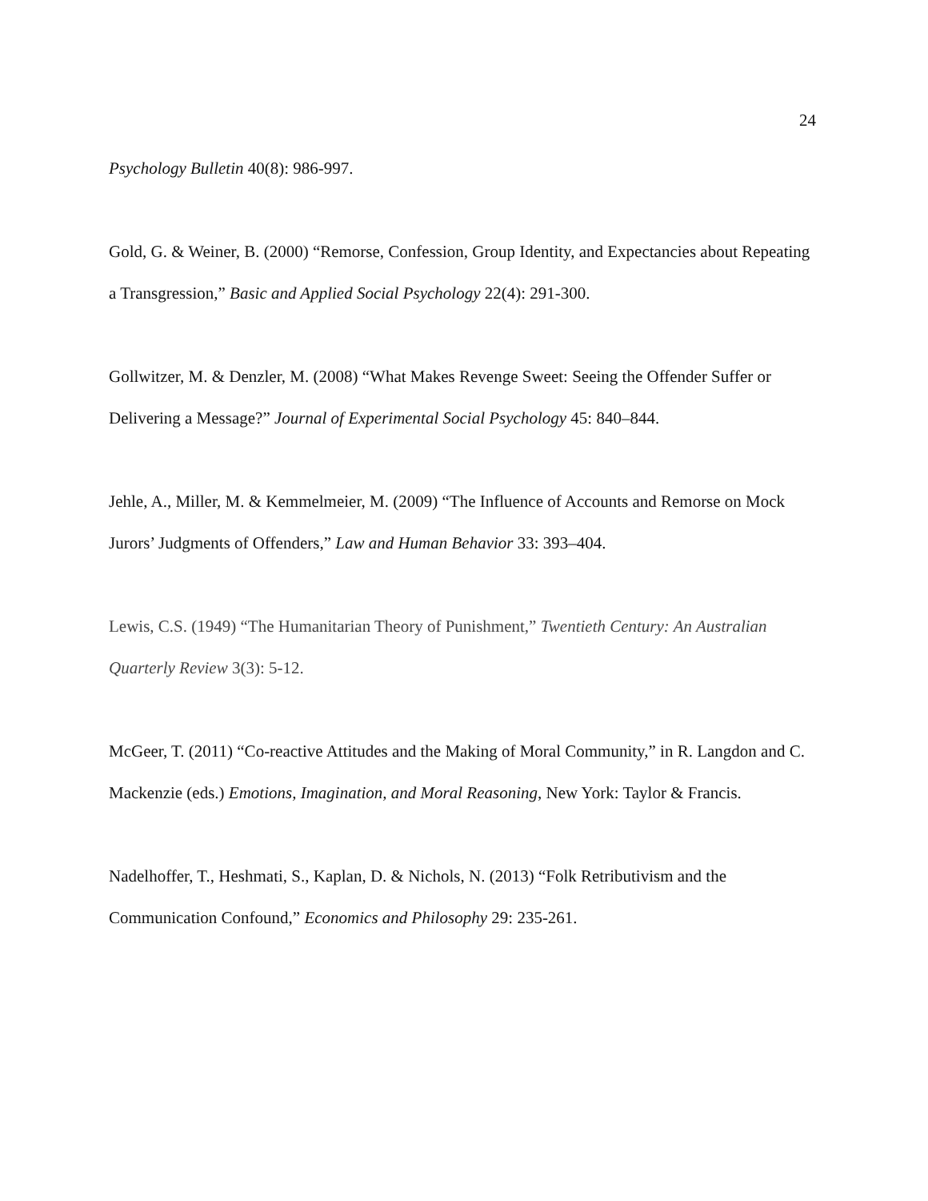24
Psychology Bulletin 40(8): 986-997.
Gold, G. & Weiner, B. (2000) “Remorse, Confession, Group Identity, and Expectancies about Repeating a Transgression,” Basic and Applied Social Psychology 22(4): 291-300.
Gollwitzer, M. & Denzler, M. (2008) “What Makes Revenge Sweet: Seeing the Offender Suffer or Delivering a Message?” Journal of Experimental Social Psychology 45: 840–844.
Jehle, A., Miller, M. & Kemmelmeier, M. (2009) “The Influence of Accounts and Remorse on Mock Jurors’ Judgments of Offenders,” Law and Human Behavior 33: 393–404.
Lewis, C.S. (1949) “The Humanitarian Theory of Punishment,” Twentieth Century: An Australian Quarterly Review 3(3): 5-12.
McGeer, T. (2011) “Co-reactive Attitudes and the Making of Moral Community,” in R. Langdon and C. Mackenzie (eds.) Emotions, Imagination, and Moral Reasoning, New York: Taylor & Francis.
Nadelhoffer, T., Heshmati, S., Kaplan, D. & Nichols, N. (2013) “Folk Retributivism and the Communication Confound,” Economics and Philosophy 29: 235-261.